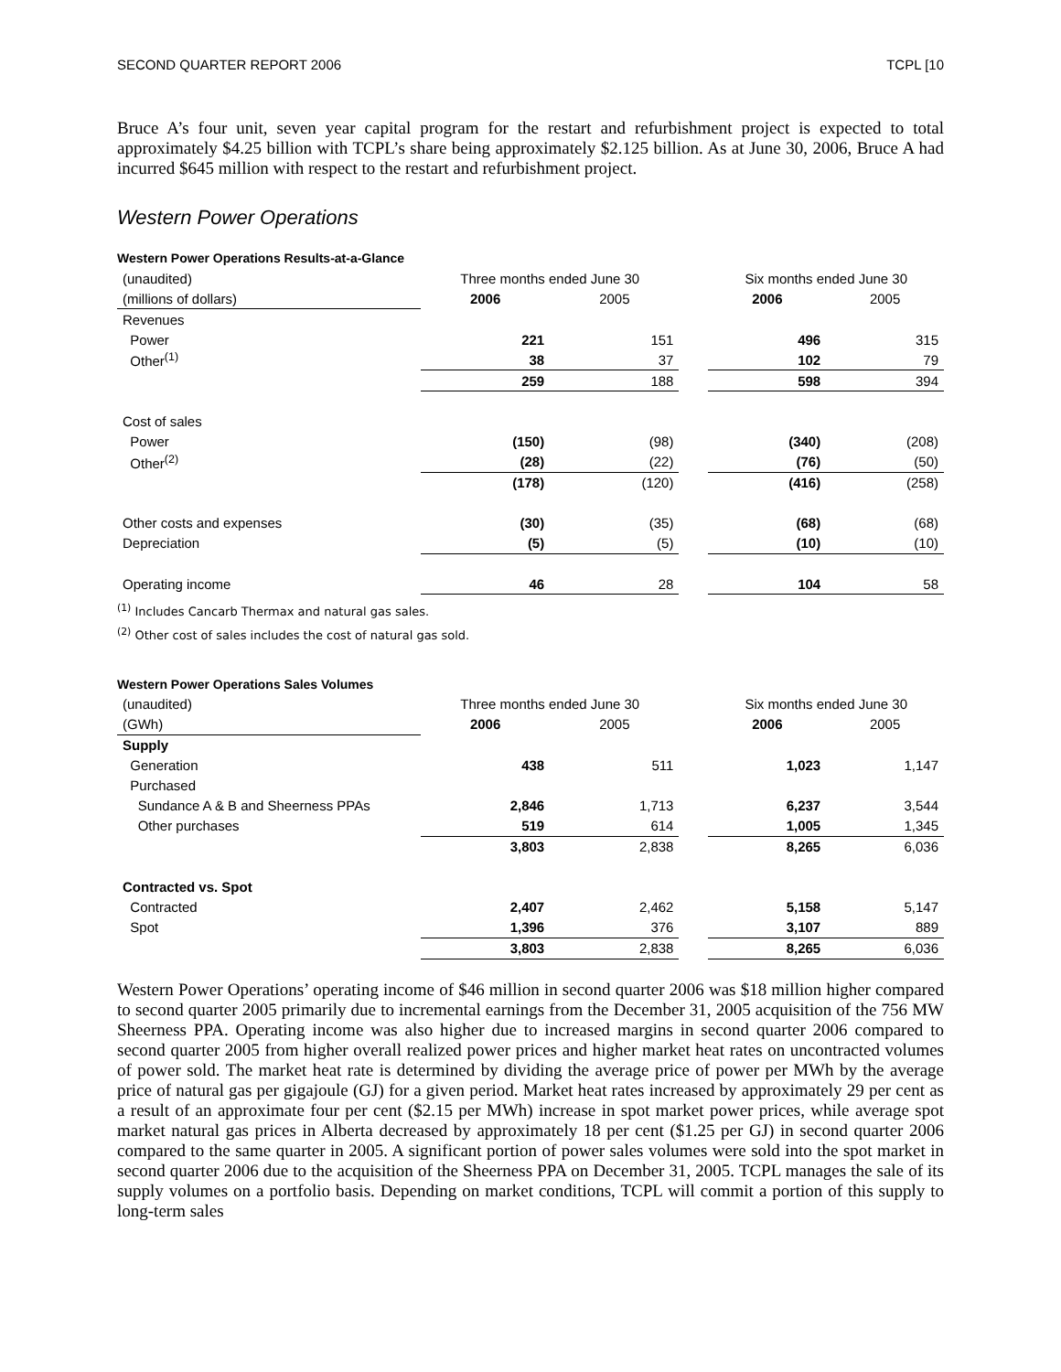SECOND QUARTER REPORT 2006 TCPL [10
Bruce A’s four unit, seven year capital program for the restart and refurbishment project is expected to total approximately $4.25 billion with TCPL’s share being approximately $2.125 billion. As at June 30, 2006, Bruce A had incurred $645 million with respect to the restart and refurbishment project.
Western Power Operations
Western Power Operations Results-at-a-Glance
| (unaudited) | Three months ended June 30 | | | Six months ended June 30 | |
| (millions of dollars) | 2006 | 2005 | | 2006 | 2005 |
| Revenues | | | | | |
| Power | 221 | 151 | | 496 | 315 |
| Other<sup>(1)</sup> | 38 | 37 | | 102 | 79 |
| | 259 | 188 | | 598 | 394 |
| Cost of sales | | | | | |
| Power | (150) | (98) | | (340) | (208) |
| Other<sup>(2)</sup> | (28) | (22) | | (76) | (50) |
| | (178) | (120) | | (416) | (258) |
| Other costs and expenses | (30) | (35) | | (68) | (68) |
| Depreciation | (5) | (5) | | (10) | (10) |
| Operating income | 46 | 28 | | 104 | 58 |
<sup>(1)</sup> Includes Cancarb Thermax and natural gas sales.
<sup>(2)</sup> Other cost of sales includes the cost of natural gas sold.
Western Power Operations Sales Volumes
| (unaudited) | Three months ended June 30 | | | Six months ended June 30 | |
| (GWh) | 2006 | 2005 | | 2006 | 2005 |
| Supply | | | | | |
| Generation | 438 | 511 | | 1,023 | 1,147 |
| Purchased | | | | | |
| Sundance A & B and Sheerness PPAs | 2,846 | 1,713 | | 6,237 | 3,544 |
| Other purchases | 519 | 614 | | 1,005 | 1,345 |
| | 3,803 | 2,838 | | 8,265 | 6,036 |
| Contracted vs. Spot | | | | | |
| Contracted | 2,407 | 2,462 | | 5,158 | 5,147 |
| Spot | 1,396 | 376 | | 3,107 | 889 |
| | 3,803 | 2,838 | | 8,265 | 6,036 |
Western Power Operations’ operating income of $46 million in second quarter 2006 was $18 million higher compared to second quarter 2005 primarily due to incremental earnings from the December 31, 2005 acquisition of the 756 MW Sheerness PPA. Operating income was also higher due to increased margins in second quarter 2006 compared to second quarter 2005 from higher overall realized power prices and higher market heat rates on uncontracted volumes of power sold. The market heat rate is determined by dividing the average price of power per MWh by the average price of natural gas per gigajoule (GJ) for a given period. Market heat rates increased by approximately 29 per cent as a result of an approximate four per cent ($2.15 per MWh) increase in spot market power prices, while average spot market natural gas prices in Alberta decreased by approximately 18 per cent ($1.25 per GJ) in second quarter 2006 compared to the same quarter in 2005. A significant portion of power sales volumes were sold into the spot market in second quarter 2006 due to the acquisition of the Sheerness PPA on December 31, 2005. TCPL manages the sale of its supply volumes on a portfolio basis. Depending on market conditions, TCPL will commit a portion of this supply to long-term sales